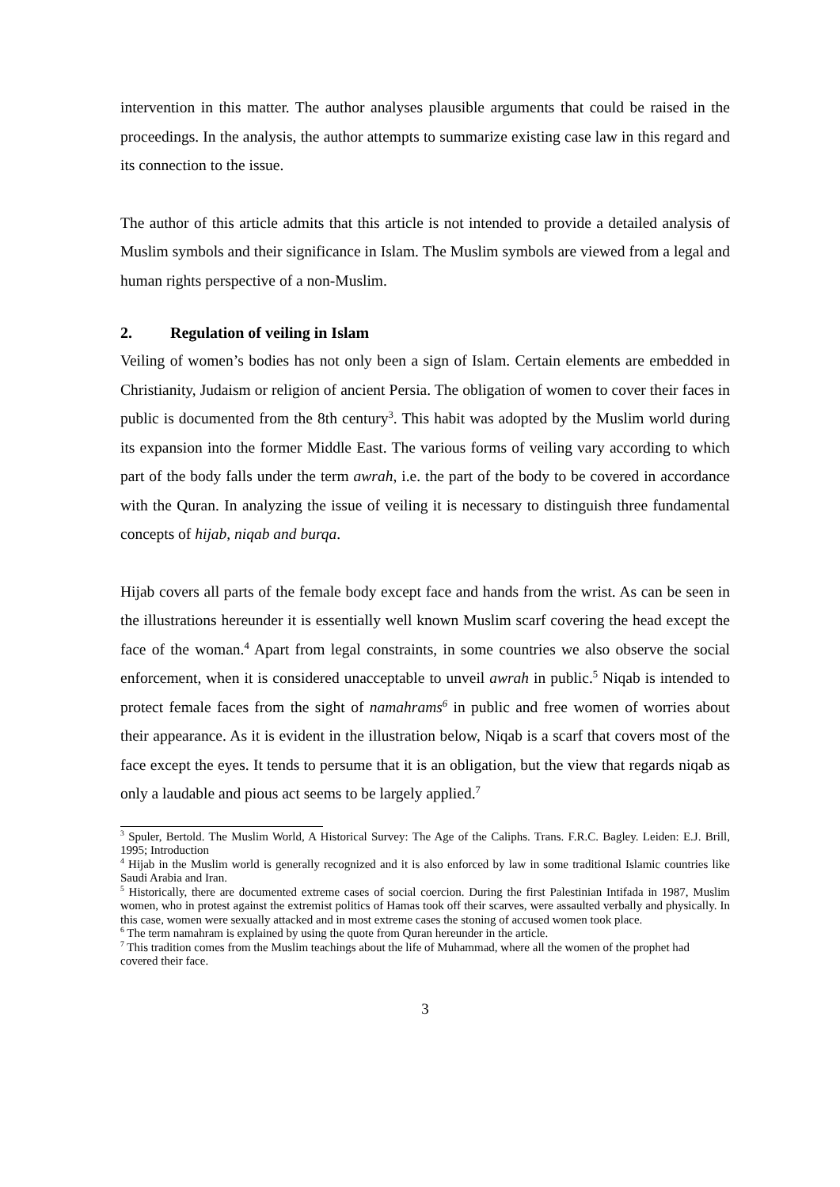intervention in this matter. The author analyses plausible arguments that could be raised in the proceedings. In the analysis, the author attempts to summarize existing case law in this regard and its connection to the issue.
The author of this article admits that this article is not intended to provide a detailed analysis of Muslim symbols and their significance in Islam. The Muslim symbols are viewed from a legal and human rights perspective of a non-Muslim.
2. Regulation of veiling in Islam
Veiling of women’s bodies has not only been a sign of Islam. Certain elements are embedded in Christianity, Judaism or religion of ancient Persia. The obligation of women to cover their faces in public is documented from the 8th century<sup>3</sup>. This habit was adopted by the Muslim world during its expansion into the former Middle East. The various forms of veiling vary according to which part of the body falls under the term awrah, i.e. the part of the body to be covered in accordance with the Quran. In analyzing the issue of veiling it is necessary to distinguish three fundamental concepts of hijab, niqab and burqa.
Hijab covers all parts of the female body except face and hands from the wrist. As can be seen in the illustrations hereunder it is essentially well known Muslim scarf covering the head except the face of the woman.<sup>4</sup> Apart from legal constraints, in some countries we also observe the social enforcement, when it is considered unacceptable to unveil awrah in public.<sup>5</sup> Niqab is intended to protect female faces from the sight of namahrams<sup>6</sup> in public and free women of worries about their appearance. As it is evident in the illustration below, Niqab is a scarf that covers most of the face except the eyes. It tends to persume that it is an obligation, but the view that regards niqab as only a laudable and pious act seems to be largely applied.<sup>7</sup>
<sup>3</sup> Spuler, Bertold. The Muslim World, A Historical Survey: The Age of the Caliphs. Trans. F.R.C. Bagley. Leiden: E.J. Brill, 1995; Introduction
<sup>4</sup> Hijab in the Muslim world is generally recognized and it is also enforced by law in some traditional Islamic countries like Saudi Arabia and Iran.
<sup>5</sup> Historically, there are documented extreme cases of social coercion. During the first Palestinian Intifada in 1987, Muslim women, who in protest against the extremist politics of Hamas took off their scarves, were assaulted verbally and physically. In this case, women were sexually attacked and in most extreme cases the stoning of accused women took place.
<sup>6</sup> The term namahram is explained by using the quote from Quran hereunder in the article.
<sup>7</sup> This tradition comes from the Muslim teachings about the life of Muhammad, where all the women of the prophet had covered their face.
3